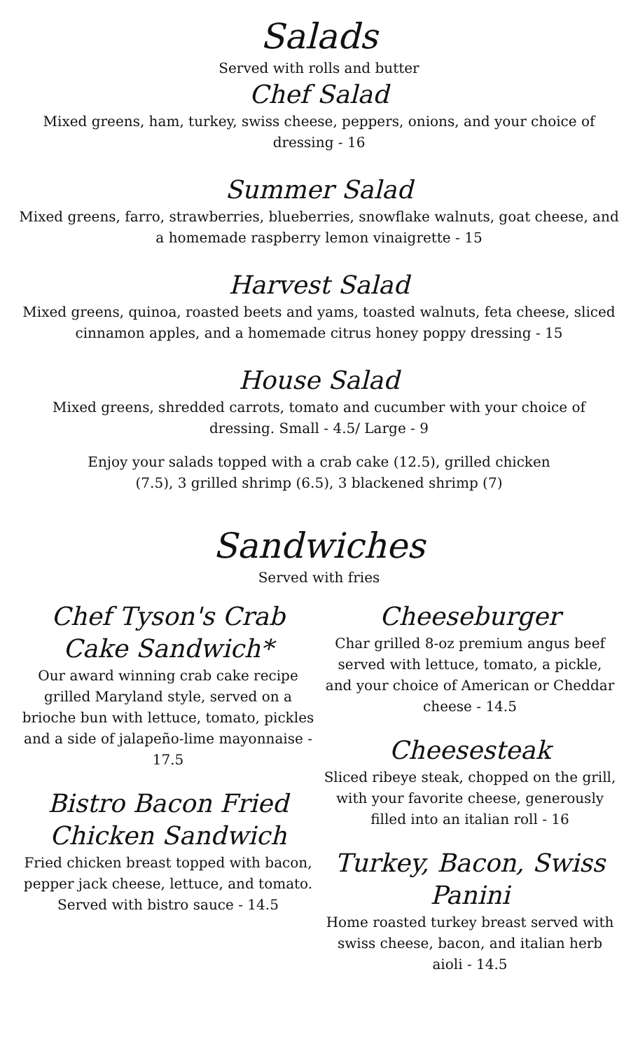Salads
Served with rolls and butter
Chef Salad
Mixed greens, ham, turkey, swiss cheese, peppers, onions, and your choice of dressing - 16
Summer Salad
Mixed greens, farro, strawberries, blueberries, snowflake walnuts, goat cheese, and a homemade raspberry lemon vinaigrette - 15
Harvest Salad
Mixed greens, quinoa, roasted beets and yams, toasted walnuts, feta cheese, sliced cinnamon apples, and a homemade citrus honey poppy dressing - 15
House Salad
Mixed greens, shredded carrots, tomato and cucumber with your choice of dressing. Small - 4.5/ Large - 9
Enjoy your salads topped with a crab cake (12.5), grilled chicken (7.5), 3 grilled shrimp (6.5), 3 blackened shrimp (7)
Sandwiches
Served with fries
Chef Tyson's Crab Cake Sandwich*
Our award winning crab cake recipe grilled Maryland style, served on a brioche bun with lettuce, tomato, pickles and a side of jalapeño-lime mayonnaise - 17.5
Bistro Bacon Fried Chicken Sandwich
Fried chicken breast topped with bacon, pepper jack cheese, lettuce, and tomato. Served with bistro sauce - 14.5
Cheeseburger
Char grilled 8-oz premium angus beef served with lettuce, tomato, a pickle, and your choice of American or Cheddar cheese - 14.5
Cheesesteak
Sliced ribeye steak, chopped on the grill, with your favorite cheese, generously filled into an italian roll - 16
Turkey, Bacon, Swiss Panini
Home roasted turkey breast served with swiss cheese, bacon, and italian herb aioli - 14.5